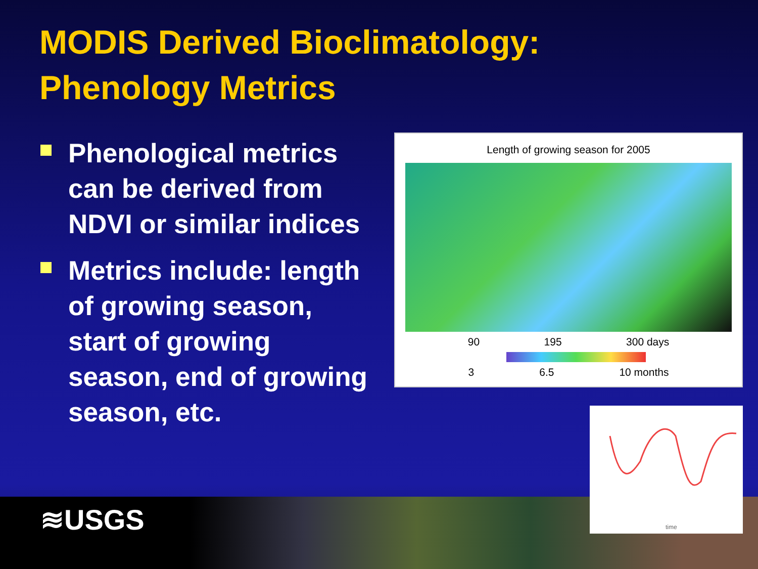MODIS Derived Bioclimatology:
Phenology Metrics
Phenological metrics can be derived from NDVI or similar indices
Metrics include: length of growing season, start of growing season, end of growing season, etc.
Length of growing season for 2005
90 195 300 days
3 6.5 10 months
≋USGS
time